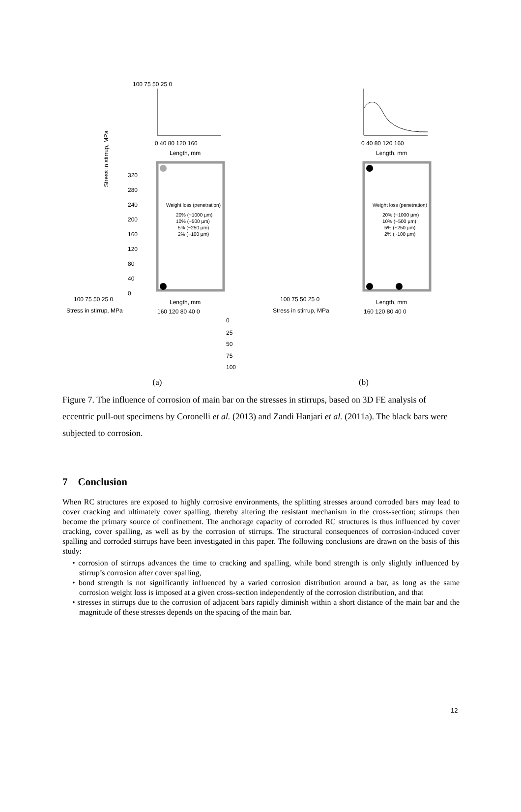100 75 50 25 0
Stress in stirrup, MPa
0 40 80 120 160
Length, mm
Weight loss (penetration)
20% (~1000 µm)
10% (~500 µm)
5% (~250 µm)
2% (~100 µm)
320
280
240
200
160
120
80
40
0
100 75 50 25 0
Stress in stirrup, MPa
Length, mm
160 120 80 40 0
0
25
50
75
100
(a)
0 40 80 120 160
Length, mm
Weight loss (penetration)
20% (~1000 µm)
10% (~500 µm)
5% (~250 µm)
2% (~100 µm)
100 75 50 25 0
Stress in stirrup, MPa
Length, mm
160 120 80 40 0
(b)
Figure 7. The influence of corrosion of main bar on the stresses in stirrups, based on 3D FE analysis of eccentric pull-out specimens by Coronelli et al. (2013) and Zandi Hanjari et al. (2011a). The black bars were subjected to corrosion.
7 Conclusion
When RC structures are exposed to highly corrosive environments, the splitting stresses around corroded bars may lead to cover cracking and ultimately cover spalling, thereby altering the resistant mechanism in the cross-section; stirrups then become the primary source of confinement. The anchorage capacity of corroded RC structures is thus influenced by cover cracking, cover spalling, as well as by the corrosion of stirrups. The structural consequences of corrosion-induced cover spalling and corroded stirrups have been investigated in this paper. The following conclusions are drawn on the basis of this study:
• corrosion of stirrups advances the time to cracking and spalling, while bond strength is only slightly influenced by stirrup’s corrosion after cover spalling,
• bond strength is not significantly influenced by a varied corrosion distribution around a bar, as long as the same corrosion weight loss is imposed at a given cross-section independently of the corrosion distribution, and that
• stresses in stirrups due to the corrosion of adjacent bars rapidly diminish within a short distance of the main bar and the magnitude of these stresses depends on the spacing of the main bar.
12